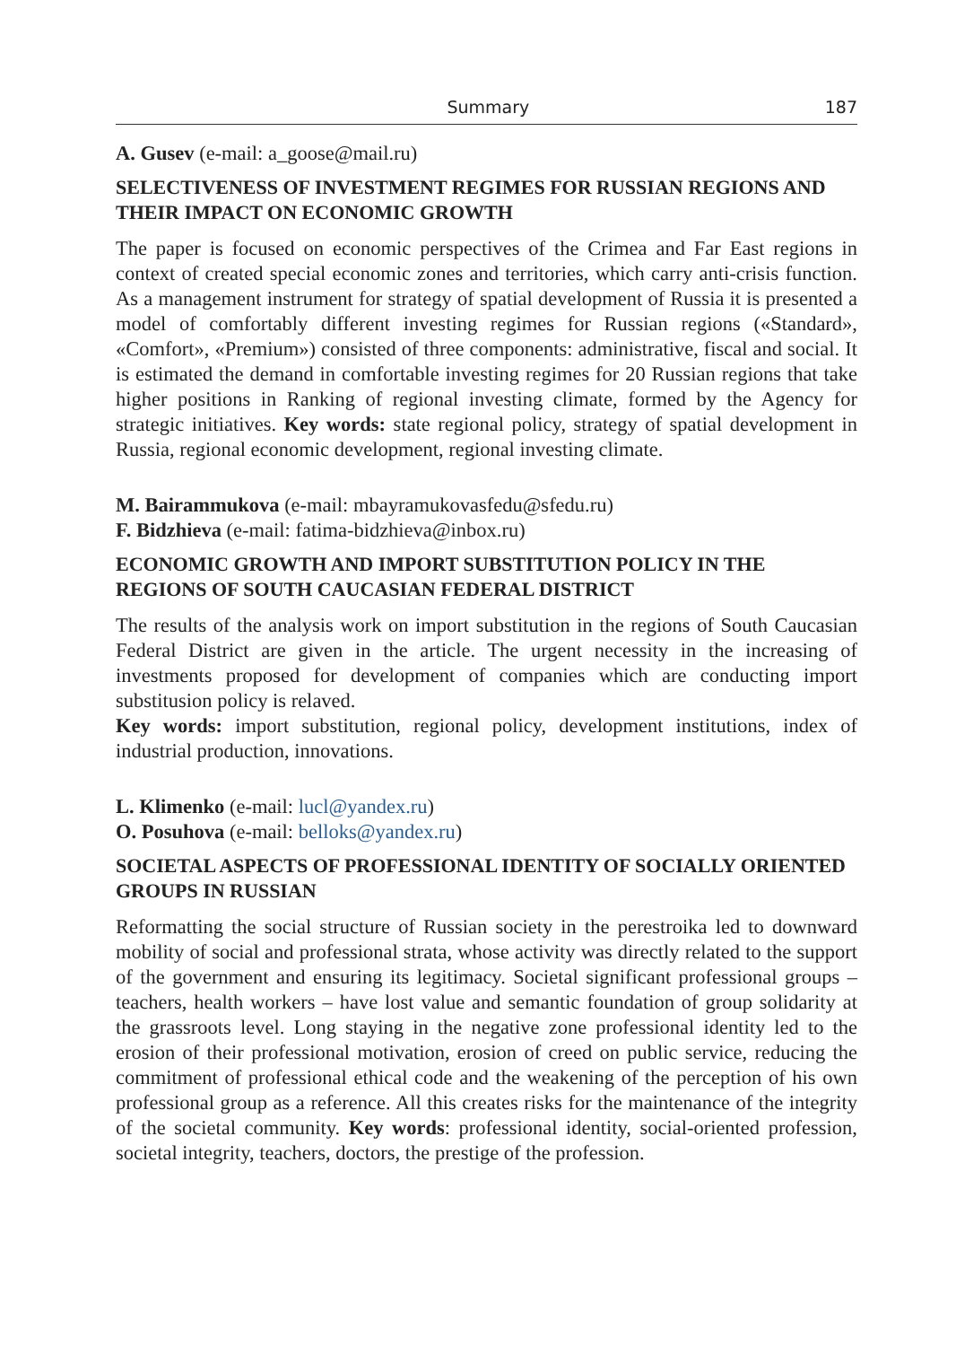Summary 187
A. Gusev (e-mail: a_goose@mail.ru)
SELECTIVENESS OF INVESTMENT REGIMES FOR RUSSIAN REGIONS AND THEIR IMPACT ON ECONOMIC GROWTH
The paper is focused on economic perspectives of the Crimea and Far East regions in context of created special economic zones and territories, which carry anti-crisis function. As a management instrument for strategy of spatial development of Russia it is presented a model of comfortably different investing regimes for Russian regions («Standard», «Comfort», «Premium») consisted of three components: administrative, fiscal and social. It is estimated the demand in comfortable investing regimes for 20 Russian regions that take higher positions in Ranking of regional investing climate, formed by the Agency for strategic initiatives. Key words: state regional policy, strategy of spatial development in Russia, regional economic development, regional investing climate.
M. Bairammukova (e-mail: mbayramukovasfedu@sfedu.ru)
F. Bidzhieva (e-mail: fatima-bidzhieva@inbox.ru)
ECONOMIC GROWTH AND IMPORT SUBSTITUTION POLICY IN THE REGIONS OF SOUTH CAUCASIAN FEDERAL DISTRICT
The results of the analysis work on import substitution in the regions of South Caucasian Federal District are given in the article. The urgent necessity in the increasing of investments proposed for development of companies which are conducting import substitusion policy is relaved.
Key words: import substitution, regional policy, development institutions, index of industrial production, innovations.
L. Klimenko (e-mail: lucl@yandex.ru)
O. Posuhova (e-mail: belloks@yandex.ru)
SOCIETAL ASPECTS OF PROFESSIONAL IDENTITY OF SOCIALLY ORIENTED GROUPS IN RUSSIAN
Reformatting the social structure of Russian society in the perestroika led to downward mobility of social and professional strata, whose activity was directly related to the support of the government and ensuring its legitimacy. Societal significant professional groups – teachers, health workers – have lost value and semantic foundation of group solidarity at the grassroots level. Long staying in the negative zone professional identity led to the erosion of their professional motivation, erosion of creed on public service, reducing the commitment of professional ethical code and the weakening of the perception of his own professional group as a reference. All this creates risks for the maintenance of the integrity of the societal community. Key words: professional identity, social-oriented profession, societal integrity, teachers, doctors, the prestige of the profession.